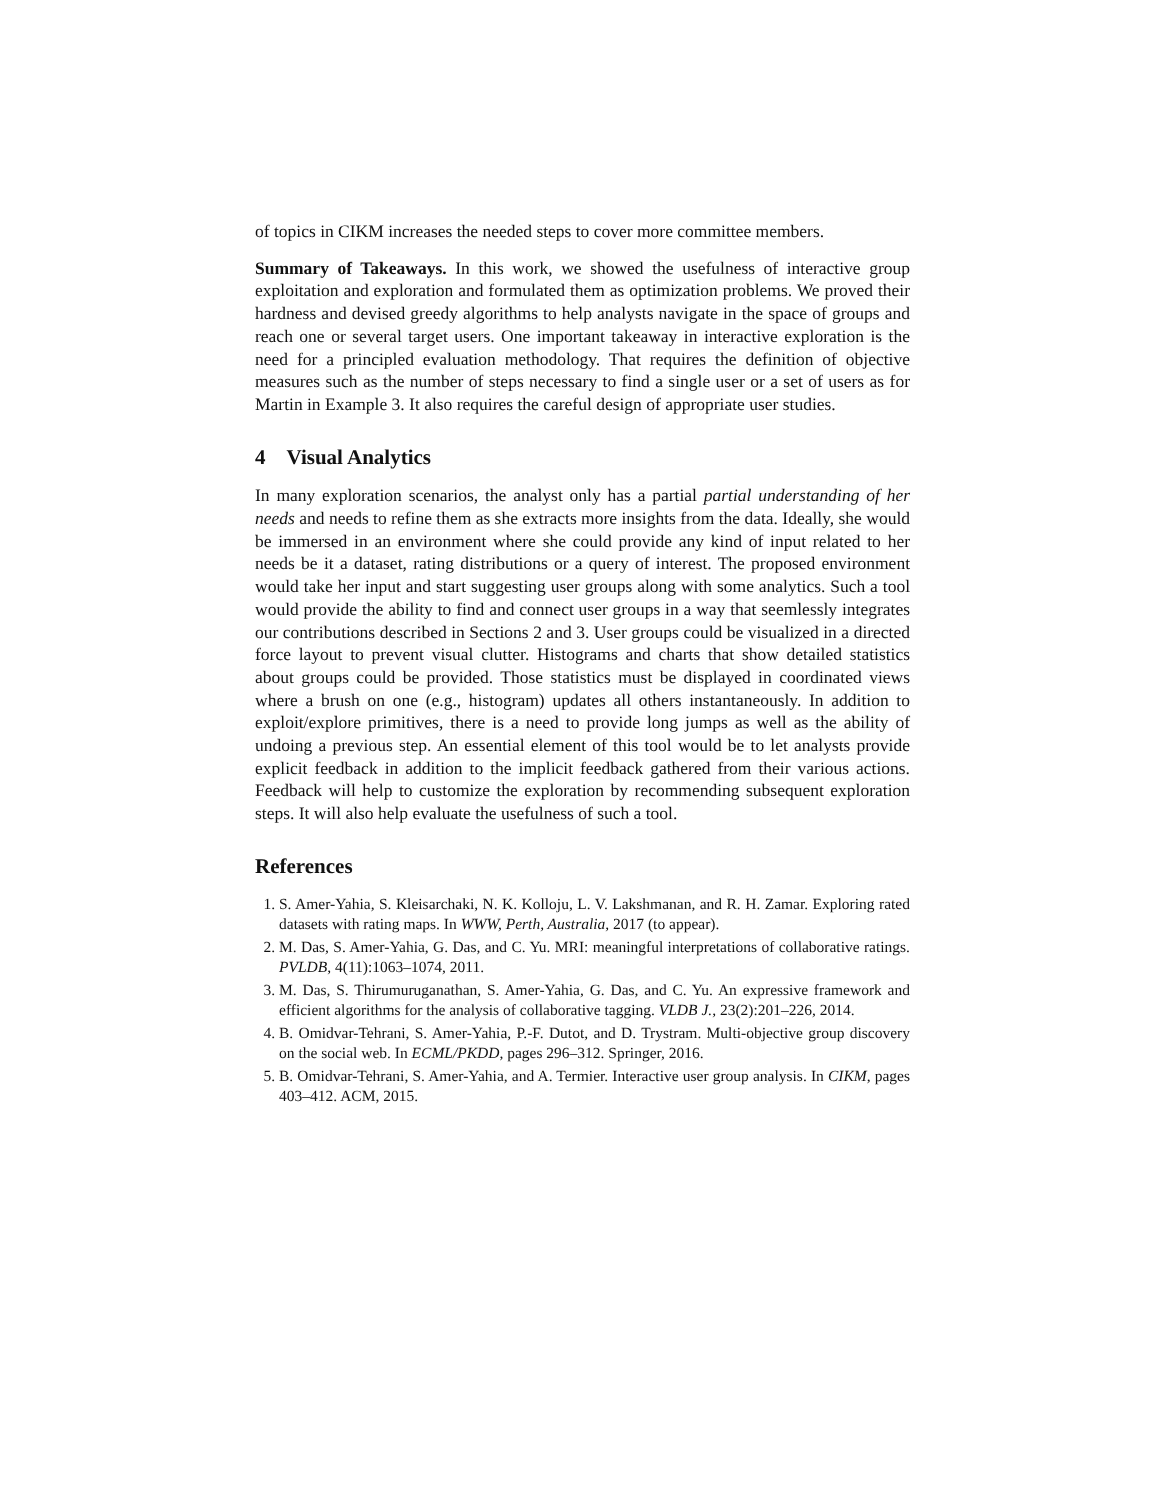of topics in CIKM increases the needed steps to cover more committee members.
Summary of Takeaways. In this work, we showed the usefulness of interactive group exploitation and exploration and formulated them as optimization problems. We proved their hardness and devised greedy algorithms to help analysts navigate in the space of groups and reach one or several target users. One important takeaway in interactive exploration is the need for a principled evaluation methodology. That requires the definition of objective measures such as the number of steps necessary to find a single user or a set of users as for Martin in Example 3. It also requires the careful design of appropriate user studies.
4 Visual Analytics
In many exploration scenarios, the analyst only has a partial partial understanding of her needs and needs to refine them as she extracts more insights from the data. Ideally, she would be immersed in an environment where she could provide any kind of input related to her needs be it a dataset, rating distributions or a query of interest. The proposed environment would take her input and start suggesting user groups along with some analytics. Such a tool would provide the ability to find and connect user groups in a way that seemlessly integrates our contributions described in Sections 2 and 3. User groups could be visualized in a directed force layout to prevent visual clutter. Histograms and charts that show detailed statistics about groups could be provided. Those statistics must be displayed in coordinated views where a brush on one (e.g., histogram) updates all others instantaneously. In addition to exploit/explore primitives, there is a need to provide long jumps as well as the ability of undoing a previous step. An essential element of this tool would be to let analysts provide explicit feedback in addition to the implicit feedback gathered from their various actions. Feedback will help to customize the exploration by recommending subsequent exploration steps. It will also help evaluate the usefulness of such a tool.
References
1. S. Amer-Yahia, S. Kleisarchaki, N. K. Kolloju, L. V. Lakshmanan, and R. H. Zamar. Exploring rated datasets with rating maps. In WWW, Perth, Australia, 2017 (to appear).
2. M. Das, S. Amer-Yahia, G. Das, and C. Yu. MRI: meaningful interpretations of collaborative ratings. PVLDB, 4(11):1063–1074, 2011.
3. M. Das, S. Thirumuruganathan, S. Amer-Yahia, G. Das, and C. Yu. An expressive framework and efficient algorithms for the analysis of collaborative tagging. VLDB J., 23(2):201–226, 2014.
4. B. Omidvar-Tehrani, S. Amer-Yahia, P.-F. Dutot, and D. Trystram. Multi-objective group discovery on the social web. In ECML/PKDD, pages 296–312. Springer, 2016.
5. B. Omidvar-Tehrani, S. Amer-Yahia, and A. Termier. Interactive user group analysis. In CIKM, pages 403–412. ACM, 2015.